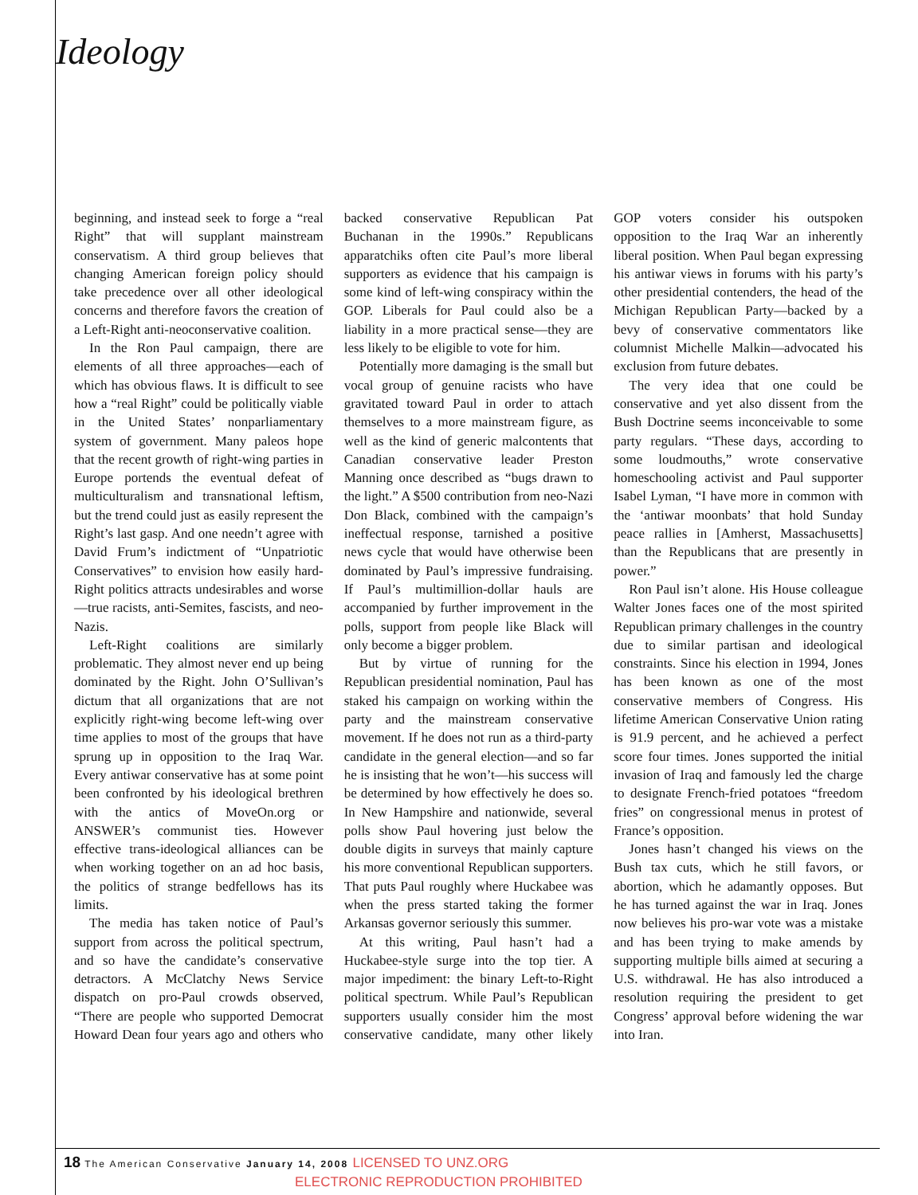Ideology
beginning, and instead seek to forge a “real Right” that will supplant mainstream conservatism. A third group believes that changing American foreign policy should take precedence over all other ideological concerns and therefore favors the creation of a Left-Right anti-neoconservative coalition.
In the Ron Paul campaign, there are elements of all three approaches—each of which has obvious flaws. It is difficult to see how a “real Right” could be politically viable in the United States’ nonparliamentary system of government. Many paleos hope that the recent growth of right-wing parties in Europe portends the eventual defeat of multiculturalism and transnational leftism, but the trend could just as easily represent the Right’s last gasp. And one needn’t agree with David Frum’s indictment of “Unpatriotic Conservatives” to envision how easily hard-Right politics attracts undesirables and worse—true racists, anti-Semites, fascists, and neo-Nazis.
Left-Right coalitions are similarly problematic. They almost never end up being dominated by the Right. John O’Sullivan’s dictum that all organizations that are not explicitly right-wing become left-wing over time applies to most of the groups that have sprung up in opposition to the Iraq War. Every antiwar conservative has at some point been confronted by his ideological brethren with the antics of MoveOn.org or ANSWER’s communist ties. However effective trans-ideological alliances can be when working together on an ad hoc basis, the politics of strange bedfellows has its limits.
The media has taken notice of Paul’s support from across the political spectrum, and so have the candidate’s conservative detractors. A McClatchy News Service dispatch on pro-Paul crowds observed, “There are people who supported Democrat Howard Dean four years ago and others who backed conservative Republican Pat Buchanan in the 1990s.” Republicans apparatchiks often cite Paul’s more liberal supporters as evidence that his campaign is some kind of left-wing conspiracy within the GOP. Liberals for Paul could also be a liability in a more practical sense—they are less likely to be eligible to vote for him.
Potentially more damaging is the small but vocal group of genuine racists who have gravitated toward Paul in order to attach themselves to a more mainstream figure, as well as the kind of generic malcontents that Canadian conservative leader Preston Manning once described as “bugs drawn to the light.” A $500 contribution from neo-Nazi Don Black, combined with the campaign’s ineffectual response, tarnished a positive news cycle that would have otherwise been dominated by Paul’s impressive fundraising. If Paul’s multimillion-dollar hauls are accompanied by further improvement in the polls, support from people like Black will only become a bigger problem.
But by virtue of running for the Republican presidential nomination, Paul has staked his campaign on working within the party and the mainstream conservative movement. If he does not run as a third-party candidate in the general election—and so far he is insisting that he won’t—his success will be determined by how effectively he does so. In New Hampshire and nationwide, several polls show Paul hovering just below the double digits in surveys that mainly capture his more conventional Republican supporters. That puts Paul roughly where Huckabee was when the press started taking the former Arkansas governor seriously this summer.
At this writing, Paul hasn’t had a Huckabee-style surge into the top tier. A major impediment: the binary Left-to-Right political spectrum. While Paul’s Republican supporters usually consider him the most conservative candidate, many other likely GOP voters consider his outspoken opposition to the Iraq War an inherently liberal position. When Paul began expressing his antiwar views in forums with his party’s other presidential contenders, the head of the Michigan Republican Party—backed by a bevy of conservative commentators like columnist Michelle Malkin—advocated his exclusion from future debates.
The very idea that one could be conservative and yet also dissent from the Bush Doctrine seems inconceivable to some party regulars. “These days, according to some loudmouths,” wrote conservative homeschooling activist and Paul supporter Isabel Lyman, “I have more in common with the ‘antiwar moonbats’ that hold Sunday peace rallies in [Amherst, Massachusetts] than the Republicans that are presently in power.”
Ron Paul isn’t alone. His House colleague Walter Jones faces one of the most spirited Republican primary challenges in the country due to similar partisan and ideological constraints. Since his election in 1994, Jones has been known as one of the most conservative members of Congress. His lifetime American Conservative Union rating is 91.9 percent, and he achieved a perfect score four times. Jones supported the initial invasion of Iraq and famously led the charge to designate French-fried potatoes “freedom fries” on congressional menus in protest of France’s opposition.
Jones hasn’t changed his views on the Bush tax cuts, which he still favors, or abortion, which he adamantly opposes. But he has turned against the war in Iraq. Jones now believes his pro-war vote was a mistake and has been trying to make amends by supporting multiple bills aimed at securing a U.S. withdrawal. He has also introduced a resolution requiring the president to get Congress’ approval before widening the war into Iran.
18 The American Conservative January 14, 2008 LICENSED TO UNZ.ORG
ELECTRONIC REPRODUCTION PROHIBITED